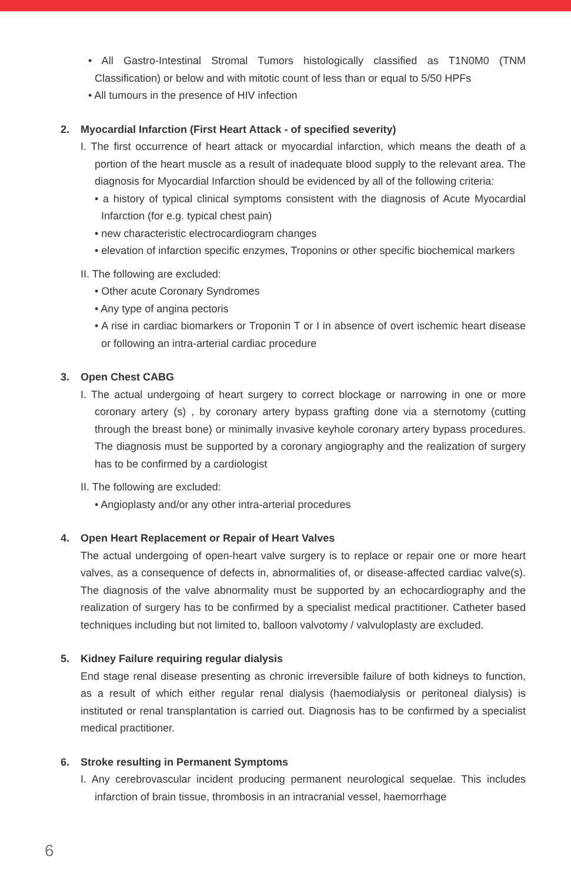• All Gastro-Intestinal Stromal Tumors histologically classified as T1N0M0 (TNM Classification) or below and with mitotic count of less than or equal to 5/50 HPFs
• All tumours in the presence of HIV infection
2. Myocardial Infarction (First Heart Attack - of specified severity)
I. The first occurrence of heart attack or myocardial infarction, which means the death of a portion of the heart muscle as a result of inadequate blood supply to the relevant area. The diagnosis for Myocardial Infarction should be evidenced by all of the following criteria:
• a history of typical clinical symptoms consistent with the diagnosis of Acute Myocardial Infarction (for e.g. typical chest pain)
• new characteristic electrocardiogram changes
• elevation of infarction specific enzymes, Troponins or other specific biochemical markers
II. The following are excluded:
• Other acute Coronary Syndromes
• Any type of angina pectoris
• A rise in cardiac biomarkers or Troponin T or I in absence of overt ischemic heart disease or following an intra-arterial cardiac procedure
3. Open Chest CABG
I. The actual undergoing of heart surgery to correct blockage or narrowing in one or more coronary artery (s) , by coronary artery bypass grafting done via a sternotomy (cutting through the breast bone) or minimally invasive keyhole coronary artery bypass procedures. The diagnosis must be supported by a coronary angiography and the realization of surgery has to be confirmed by a cardiologist
II. The following are excluded:
• Angioplasty and/or any other intra-arterial procedures
4. Open Heart Replacement or Repair of Heart Valves
The actual undergoing of open-heart valve surgery is to replace or repair one or more heart valves, as a consequence of defects in, abnormalities of, or disease-affected cardiac valve(s). The diagnosis of the valve abnormality must be supported by an echocardiography and the realization of surgery has to be confirmed by a specialist medical practitioner. Catheter based techniques including but not limited to, balloon valvotomy / valvuloplasty are excluded.
5. Kidney Failure requiring regular dialysis
End stage renal disease presenting as chronic irreversible failure of both kidneys to function, as a result of which either regular renal dialysis (haemodialysis or peritoneal dialysis) is instituted or renal transplantation is carried out. Diagnosis has to be confirmed by a specialist medical practitioner.
6. Stroke resulting in Permanent Symptoms
I. Any cerebrovascular incident producing permanent neurological sequelae. This includes infarction of brain tissue, thrombosis in an intracranial vessel, haemorrhage
6